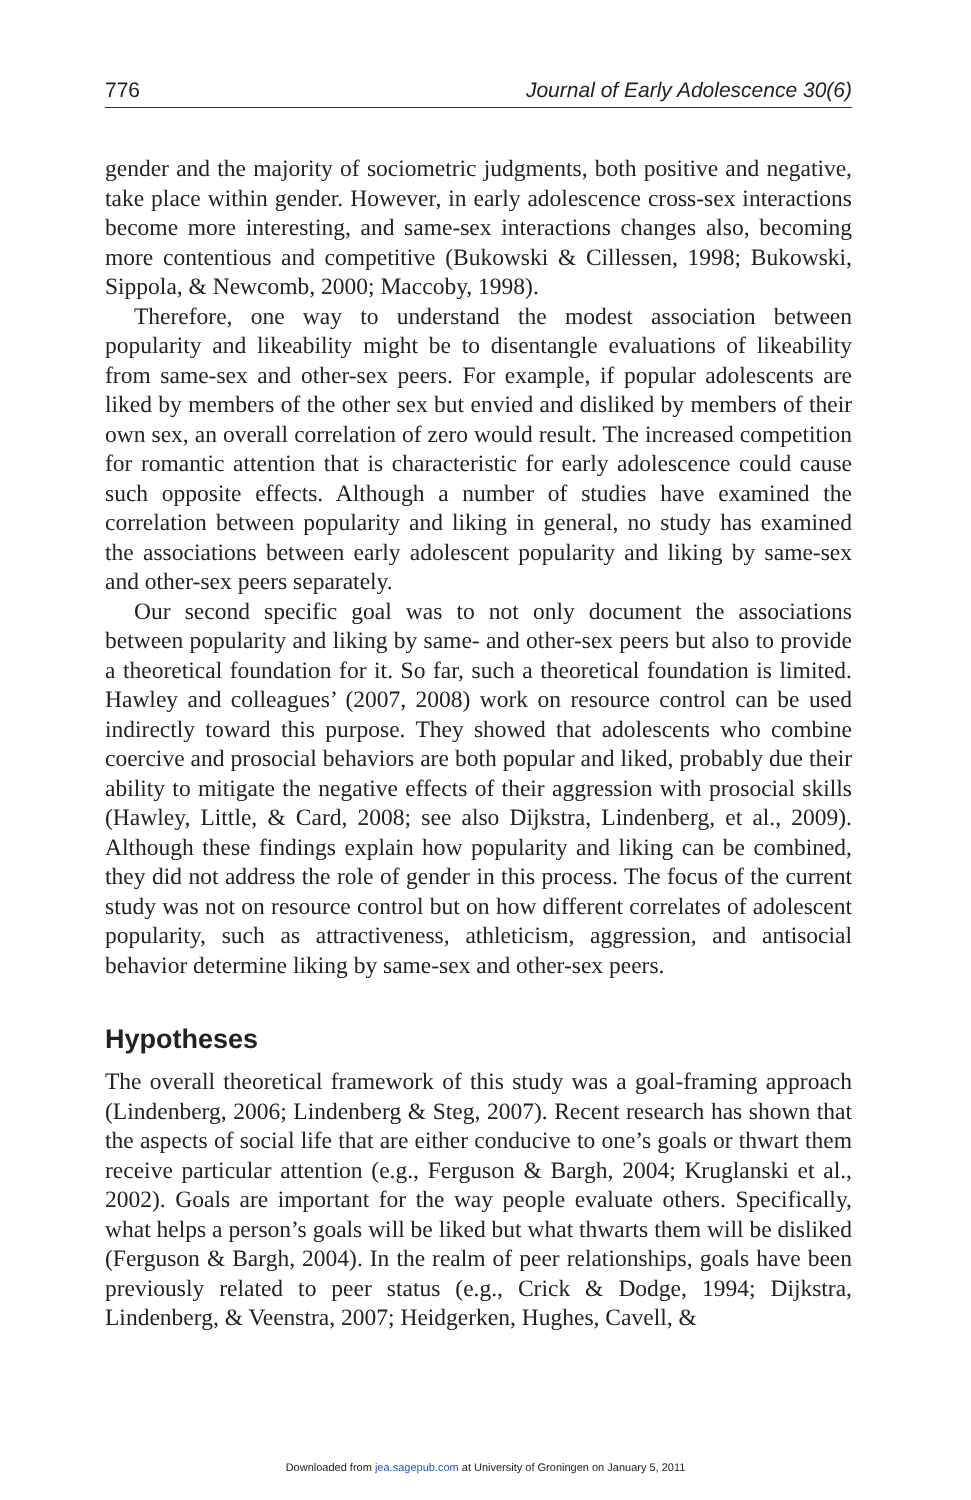776 Journal of Early Adolescence 30(6)
gender and the majority of sociometric judgments, both positive and negative, take place within gender. However, in early adolescence cross-sex interactions become more interesting, and same-sex interactions changes also, becoming more contentious and competitive (Bukowski & Cillessen, 1998; Bukowski, Sippola, & Newcomb, 2000; Maccoby, 1998).
Therefore, one way to understand the modest association between popularity and likeability might be to disentangle evaluations of likeability from same-sex and other-sex peers. For example, if popular adolescents are liked by members of the other sex but envied and disliked by members of their own sex, an overall correlation of zero would result. The increased competition for romantic attention that is characteristic for early adolescence could cause such opposite effects. Although a number of studies have examined the correlation between popularity and liking in general, no study has examined the associations between early adolescent popularity and liking by same-sex and other-sex peers separately.
Our second specific goal was to not only document the associations between popularity and liking by same- and other-sex peers but also to provide a theoretical foundation for it. So far, such a theoretical foundation is limited. Hawley and colleagues’ (2007, 2008) work on resource control can be used indirectly toward this purpose. They showed that adolescents who combine coercive and prosocial behaviors are both popular and liked, probably due their ability to mitigate the negative effects of their aggression with prosocial skills (Hawley, Little, & Card, 2008; see also Dijkstra, Lindenberg, et al., 2009). Although these findings explain how popularity and liking can be combined, they did not address the role of gender in this process. The focus of the current study was not on resource control but on how different correlates of adolescent popularity, such as attractiveness, athleticism, aggression, and antisocial behavior determine liking by same-sex and other-sex peers.
Hypotheses
The overall theoretical framework of this study was a goal-framing approach (Lindenberg, 2006; Lindenberg & Steg, 2007). Recent research has shown that the aspects of social life that are either conducive to one’s goals or thwart them receive particular attention (e.g., Ferguson & Bargh, 2004; Kruglanski et al., 2002). Goals are important for the way people evaluate others. Specifically, what helps a person’s goals will be liked but what thwarts them will be disliked (Ferguson & Bargh, 2004). In the realm of peer relationships, goals have been previously related to peer status (e.g., Crick & Dodge, 1994; Dijkstra, Lindenberg, & Veenstra, 2007; Heidgerken, Hughes, Cavell, &
Downloaded from jea.sagepub.com at University of Groningen on January 5, 2011